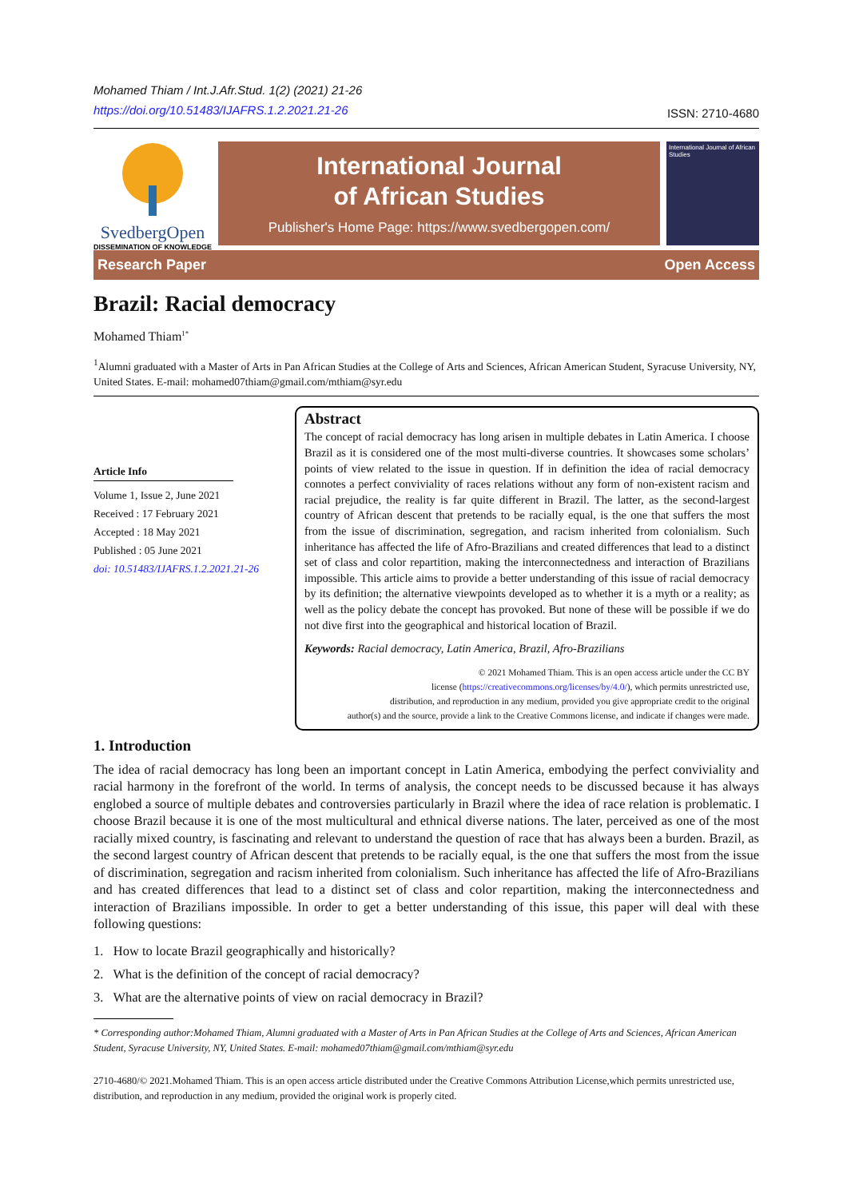Mohamed Thiam / Int.J.Afr.Stud. 1(2) (2021) 21-26
https://doi.org/10.51483/IJAFRS.1.2.2021.21-26
ISSN: 2710-4680
SvedbergOpen
DISSEMINATION OF KNOWLEDGE
International Journal
of African Studies
Publisher's Home Page: https://www.svedbergopen.com/
International Journal of African Studies
Research Paper Open Access
Brazil: Racial democracy
Mohamed Thiam<sup>1*</sup>
<sup>1</sup> Alumni graduated with a Master of Arts in Pan African Studies at the College of Arts and Sciences, African American Student, Syracuse University, NY, United States. E-mail: mohamed07thiam@gmail.com/mthiam@syr.edu
Article Info
Volume 1, Issue 2, June 2021
Received : 17 February 2021
Accepted : 18 May 2021
Published : 05 June 2021
doi: 10.51483/IJAFRS.1.2.2021.21-26
Abstract
The concept of racial democracy has long arisen in multiple debates in Latin America. I choose Brazil as it is considered one of the most multi-diverse countries. It showcases some scholars’ points of view related to the issue in question. If in definition the idea of racial democracy connotes a perfect conviviality of races relations without any form of non-existent racism and racial prejudice, the reality is far quite different in Brazil. The latter, as the second-largest country of African descent that pretends to be racially equal, is the one that suffers the most from the issue of discrimination, segregation, and racism inherited from colonialism. Such inheritance has affected the life of Afro-Brazilians and created differences that lead to a distinct set of class and color repartition, making the interconnectedness and interaction of Brazilians impossible. This article aims to provide a better understanding of this issue of racial democracy by its definition; the alternative viewpoints developed as to whether it is a myth or a reality; as well as the policy debate the concept has provoked. But none of these will be possible if we do not dive first into the geographical and historical location of Brazil.
Keywords: Racial democracy, Latin America, Brazil, Afro-Brazilians
© 2021 Mohamed Thiam. This is an open access article under the CC BY
license (https://creativecommons.org/licenses/by/4.0/), which permits unrestricted use,
distribution, and reproduction in any medium, provided you give appropriate credit to the original
author(s) and the source, provide a link to the Creative Commons license, and indicate if changes were made.
1. Introduction
The idea of racial democracy has long been an important concept in Latin America, embodying the perfect conviviality and racial harmony in the forefront of the world. In terms of analysis, the concept needs to be discussed because it has always englobed a source of multiple debates and controversies particularly in Brazil where the idea of race relation is problematic. I choose Brazil because it is one of the most multicultural and ethnical diverse nations. The later, perceived as one of the most racially mixed country, is fascinating and relevant to understand the question of race that has always been a burden. Brazil, as the second largest country of African descent that pretends to be racially equal, is the one that suffers the most from the issue of discrimination, segregation and racism inherited from colonialism. Such inheritance has affected the life of Afro-Brazilians and has created differences that lead to a distinct set of class and color repartition, making the interconnectedness and interaction of Brazilians impossible. In order to get a better understanding of this issue, this paper will deal with these following questions:
1. How to locate Brazil geographically and historically?
2. What is the definition of the concept of racial democracy?
3. What are the alternative points of view on racial democracy in Brazil?
* Corresponding author:Mohamed Thiam, Alumni graduated with a Master of Arts in Pan African Studies at the College of Arts and Sciences, African American Student, Syracuse University, NY, United States. E-mail: mohamed07thiam@gmail.com/mthiam@syr.edu
2710-4680/© 2021.Mohamed Thiam. This is an open access article distributed under the Creative Commons Attribution License,which permits unrestricted use, distribution, and reproduction in any medium, provided the original work is properly cited.